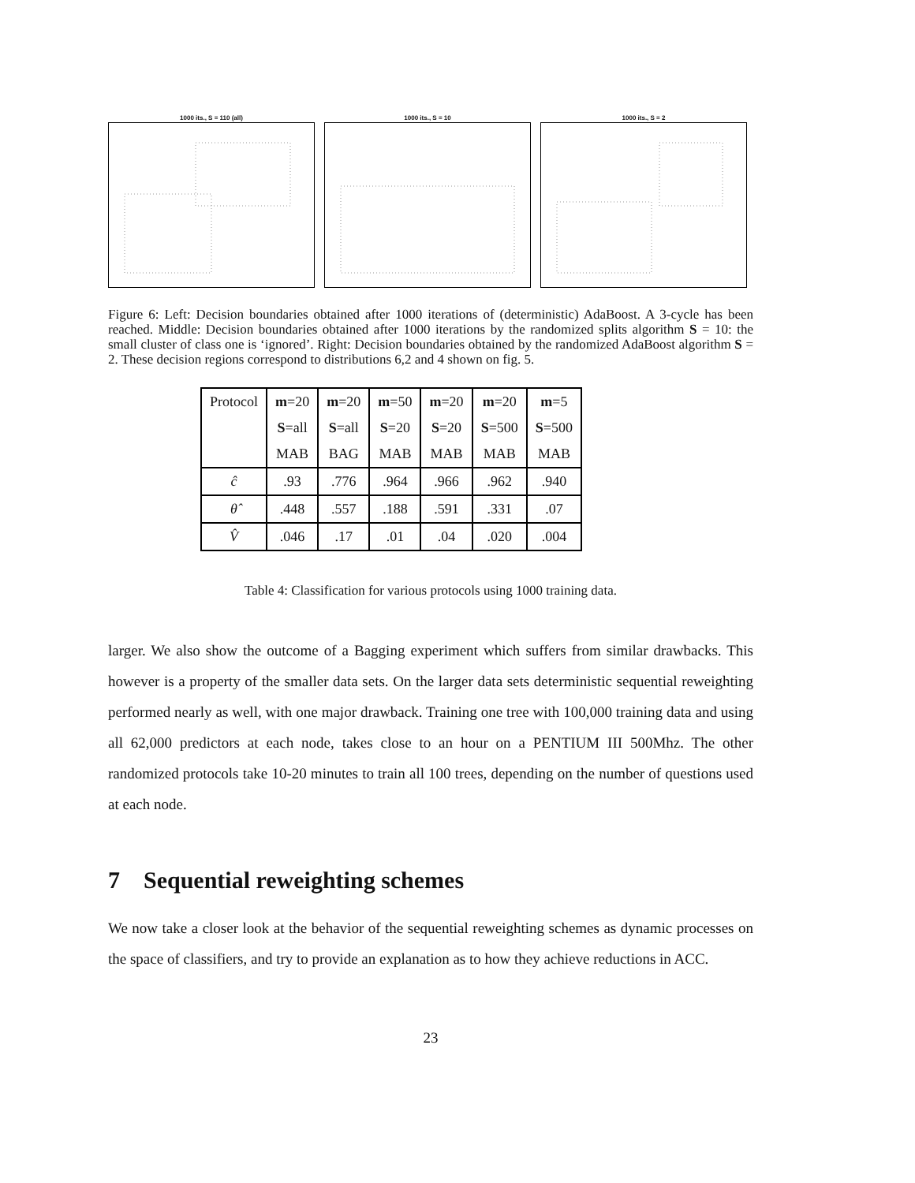1000 its., S = 110 (all) 1000 its., S = 10 1000 its., S = 2
Figure 6: Left: Decision boundaries obtained after 1000 iterations of (deterministic) AdaBoost. A 3-cycle has been reached. Middle: Decision boundaries obtained after 1000 iterations by the randomized splits algorithm S = 10: the small cluster of class one is ‘ignored’. Right: Decision boundaries obtained by the randomized AdaBoost algorithm S = 2. These decision regions correspond to distributions 6,2 and 4 shown on fig. 5.
| Protocol | m =20 | m =20 | m =50 | m =20 | m =20 | m =5 |
| | S =all | S =all | S =20 | S =20 | S =500 | S =500 |
| | MAB | BAG | MAB | MAB | MAB | MAB |
| ĉ | .93 | .776 | .964 | .966 | .962 | .940 |
| θ̂ | .448 | .557 | .188 | .591 | .331 | .07 |
| V̂ | .046 | .17 | .01 | .04 | .020 | .004 |
Table 4: Classification for various protocols using 1000 training data.
larger. We also show the outcome of a Bagging experiment which suffers from similar drawbacks. This however is a property of the smaller data sets. On the larger data sets deterministic sequential reweighting performed nearly as well, with one major drawback. Training one tree with 100,000 training data and using all 62,000 predictors at each node, takes close to an hour on a PENTIUM III 500Mhz. The other randomized protocols take 10-20 minutes to train all 100 trees, depending on the number of questions used at each node.
7 Sequential reweighting schemes
We now take a closer look at the behavior of the sequential reweighting schemes as dynamic processes on the space of classifiers, and try to provide an explanation as to how they achieve reductions in ACC.
23